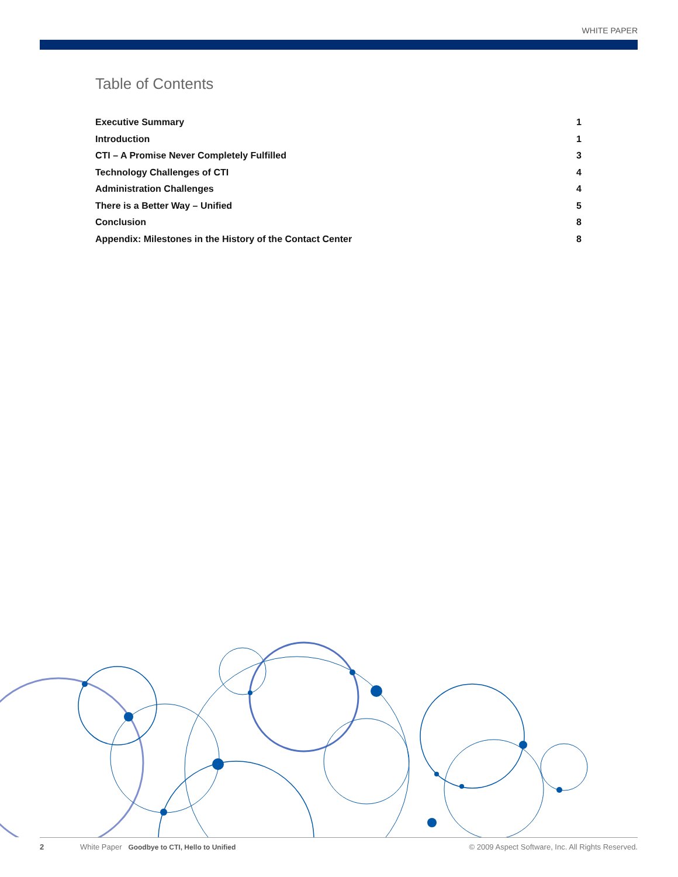WHITE PAPER
Table of Contents
Executive Summary 1
Introduction 1
CTI – A Promise Never Completely Fulfilled 3
Technology Challenges of CTI 4
Administration Challenges 4
There is a Better Way – Unified 5
Conclusion 8
Appendix: Milestones in the History of the Contact Center 8
2 White Paper Goodbye to CTI, Hello to Unified © 2009 Aspect Software, Inc. All Rights Reserved.